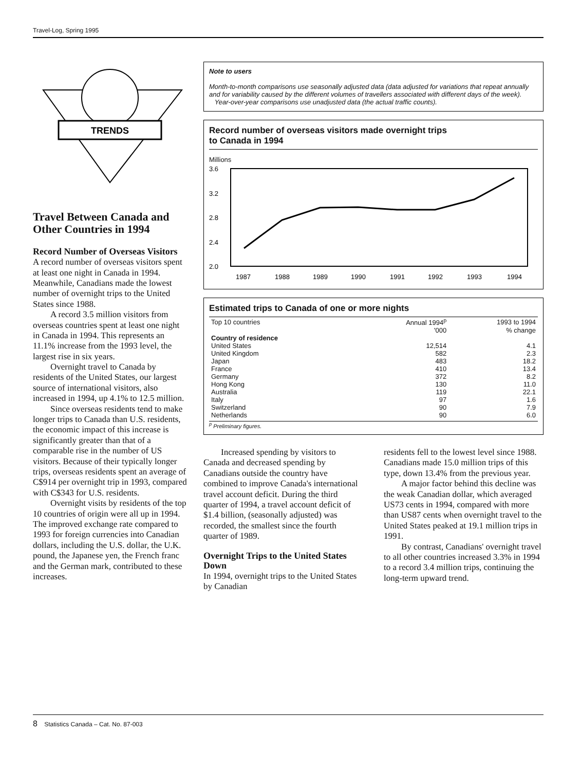Travel-Log, Spring 1995
TRENDS
Travel Between Canada and Other Countries in 1994
Record Number of Overseas Visitors
A record number of overseas visitors spent at least one night in Canada in 1994. Meanwhile, Canadians made the lowest number of overnight trips to the United States since 1988.
A record 3.5 million visitors from overseas countries spent at least one night in Canada in 1994. This represents an 11.1% increase from the 1993 level, the largest rise in six years.
Overnight travel to Canada by residents of the United States, our largest source of international visitors, also increased in 1994, up 4.1% to 12.5 million.
Since overseas residents tend to make longer trips to Canada than U.S. residents, the economic impact of this increase is significantly greater than that of a comparable rise in the number of US visitors. Because of their typically longer trips, overseas residents spent an average of C$914 per overnight trip in 1993, compared with C$343 for U.S. residents.
Overnight visits by residents of the top 10 countries of origin were all up in 1994. The improved exchange rate compared to 1993 for foreign currencies into Canadian dollars, including the U.S. dollar, the U.K. pound, the Japanese yen, the French franc and the German mark, contributed to these increases.
Note to users
Month-to-month comparisons use seasonally adjusted data (data adjusted for variations that repeat annually and for variability caused by the different volumes of travellers associated with different days of the week).
Year-over-year comparisons use unadjusted data (the actual traffic counts).
Record number of overseas visitors made overnight trips
to Canada in 1994
Millions
3.6
3.2
2.8
2.4
2.0
1987
1988
1989
1990
1991
1992
1993
1994
Estimated trips to Canada of one or more nights
| Top 10 countries | Annual 1994<sup>p</sup> | 1993 to 1994 |
| --- | --- | --- |
| | '000 | % change |
| Country of residence | | |
| United States | 12,514 | 4.1 |
| United Kingdom | 582 | 2.3 |
| Japan | 483 | 18.2 |
| France | 410 | 13.4 |
| Germany | 372 | 8.2 |
| Hong Kong | 130 | 11.0 |
| Australia | 119 | 22.1 |
| Italy | 97 | 1.6 |
| Switzerland | 90 | 7.9 |
| Netherlands | 90 | 6.0 |
<sup>p</sup> Preliminary figures.
Increased spending by visitors to Canada and decreased spending by Canadians outside the country have combined to improve Canada's international travel account deficit. During the third quarter of 1994, a travel account deficit of $1.4 billion, (seasonally adjusted) was recorded, the smallest since the fourth quarter of 1989.
Overnight Trips to the United States Down
In 1994, overnight trips to the United States by Canadian
residents fell to the lowest level since 1988. Canadians made 15.0 million trips of this type, down 13.4% from the previous year.
A major factor behind this decline was the weak Canadian dollar, which averaged US73 cents in 1994, compared with more than US87 cents when overnight travel to the United States peaked at 19.1 million trips in 1991.
By contrast, Canadians' overnight travel to all other countries increased 3.3% in 1994 to a record 3.4 million trips, continuing the long-term upward trend.
8 Statistics Canada – Cat. No. 87-003